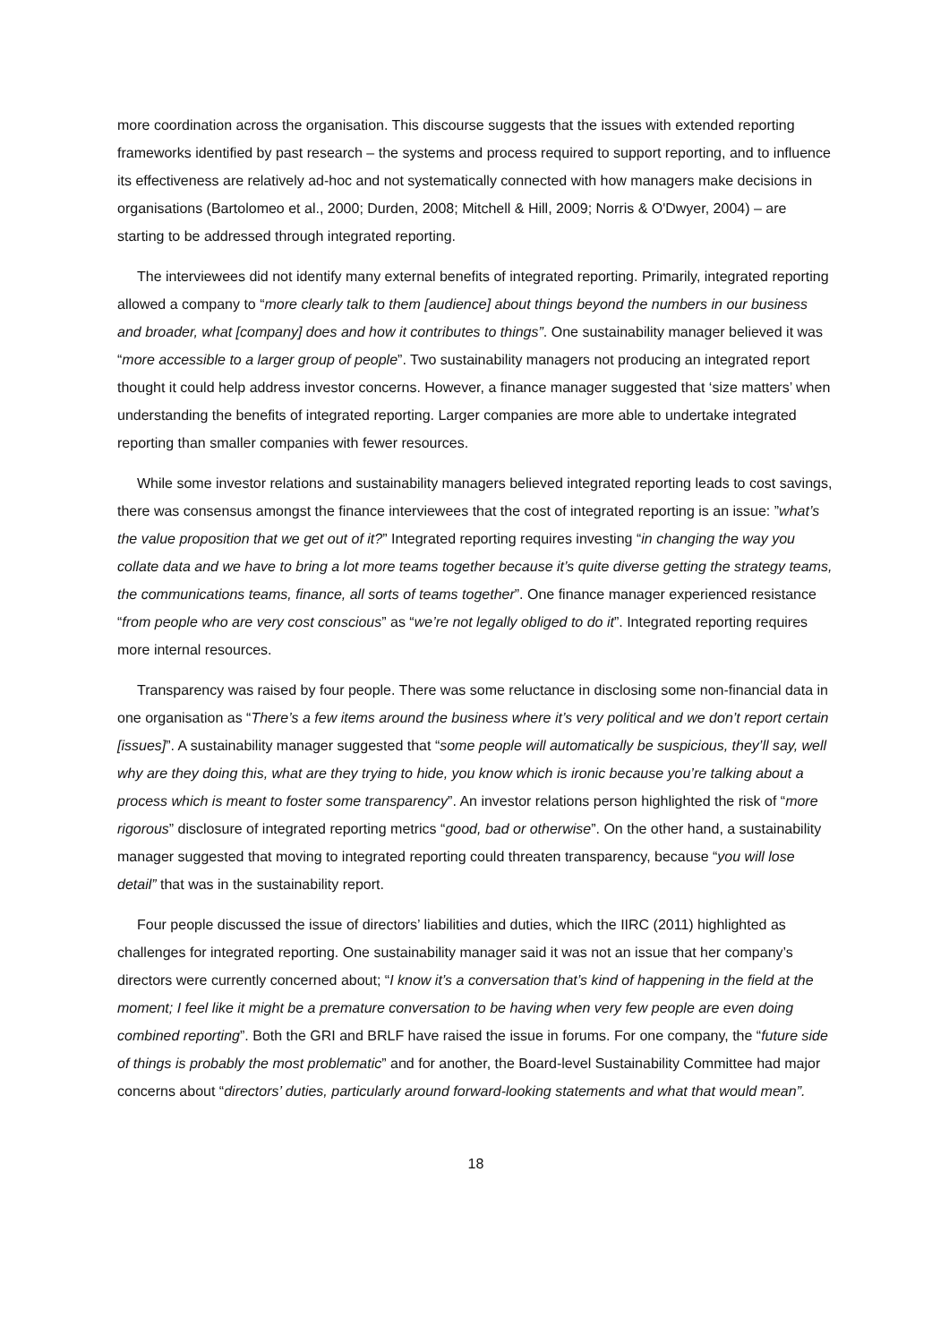more coordination across the organisation. This discourse suggests that the issues with extended reporting frameworks identified by past research – the systems and process required to support reporting, and to influence its effectiveness are relatively ad-hoc and not systematically connected with how managers make decisions in organisations (Bartolomeo et al., 2000; Durden, 2008; Mitchell & Hill, 2009; Norris & O'Dwyer, 2004) – are starting to be addressed through integrated reporting.
The interviewees did not identify many external benefits of integrated reporting. Primarily, integrated reporting allowed a company to “more clearly talk to them [audience] about things beyond the numbers in our business and broader, what [company] does and how it contributes to things”. One sustainability manager believed it was “more accessible to a larger group of people”. Two sustainability managers not producing an integrated report thought it could help address investor concerns. However, a finance manager suggested that ‘size matters’ when understanding the benefits of integrated reporting. Larger companies are more able to undertake integrated reporting than smaller companies with fewer resources.
While some investor relations and sustainability managers believed integrated reporting leads to cost savings, there was consensus amongst the finance interviewees that the cost of integrated reporting is an issue: ”what’s the value proposition that we get out of it?” Integrated reporting requires investing “in changing the way you collate data and we have to bring a lot more teams together because it’s quite diverse getting the strategy teams, the communications teams, finance, all sorts of teams together”. One finance manager experienced resistance “from people who are very cost conscious” as “we’re not legally obliged to do it”. Integrated reporting requires more internal resources.
Transparency was raised by four people. There was some reluctance in disclosing some non-financial data in one organisation as “There’s a few items around the business where it’s very political and we don’t report certain [issues]”. A sustainability manager suggested that “some people will automatically be suspicious, they’ll say, well why are they doing this, what are they trying to hide, you know which is ironic because you’re talking about a process which is meant to foster some transparency”. An investor relations person highlighted the risk of “more rigorous” disclosure of integrated reporting metrics “good, bad or otherwise”. On the other hand, a sustainability manager suggested that moving to integrated reporting could threaten transparency, because “you will lose detail” that was in the sustainability report.
Four people discussed the issue of directors’ liabilities and duties, which the IIRC (2011) highlighted as challenges for integrated reporting. One sustainability manager said it was not an issue that her company’s directors were currently concerned about; “I know it’s a conversation that’s kind of happening in the field at the moment; I feel like it might be a premature conversation to be having when very few people are even doing combined reporting”. Both the GRI and BRLF have raised the issue in forums. For one company, the “future side of things is probably the most problematic” and for another, the Board-level Sustainability Committee had major concerns about “directors’ duties, particularly around forward-looking statements and what that would mean”.
18